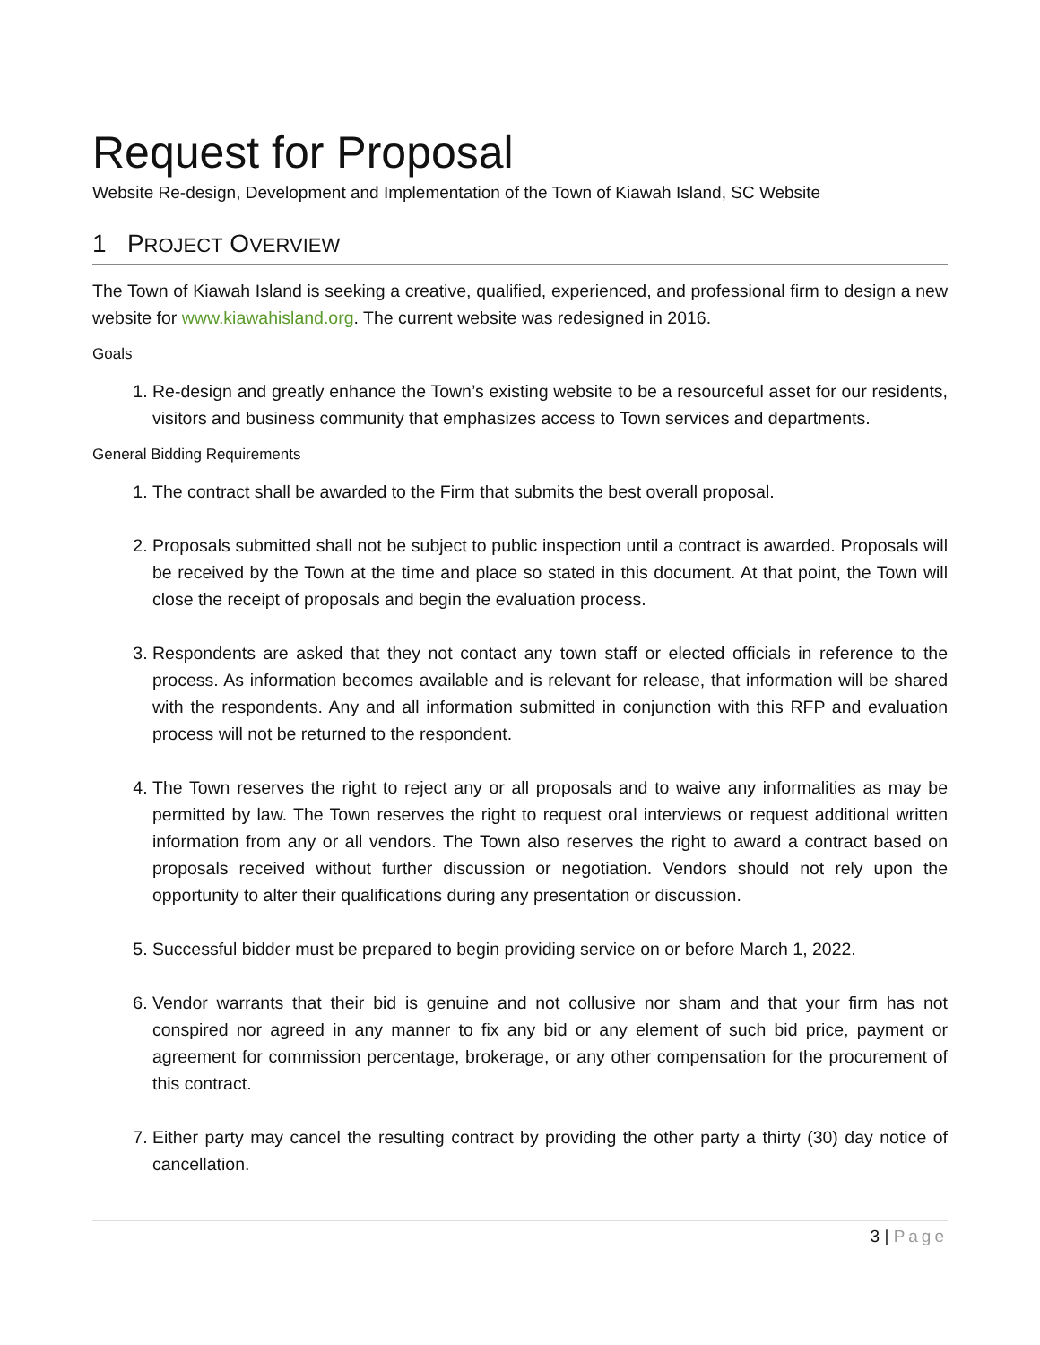Request for Proposal
Website Re-design, Development and Implementation of the Town of Kiawah Island, SC Website
1 PROJECT OVERVIEW
The Town of Kiawah Island is seeking a creative, qualified, experienced, and professional firm to design a new website for www.kiawahisland.org. The current website was redesigned in 2016.
Goals
1. Re-design and greatly enhance the Town’s existing website to be a resourceful asset for our residents, visitors and business community that emphasizes access to Town services and departments.
General Bidding Requirements
1. The contract shall be awarded to the Firm that submits the best overall proposal.
2. Proposals submitted shall not be subject to public inspection until a contract is awarded. Proposals will be received by the Town at the time and place so stated in this document. At that point, the Town will close the receipt of proposals and begin the evaluation process.
3. Respondents are asked that they not contact any town staff or elected officials in reference to the process. As information becomes available and is relevant for release, that information will be shared with the respondents. Any and all information submitted in conjunction with this RFP and evaluation process will not be returned to the respondent.
4. The Town reserves the right to reject any or all proposals and to waive any informalities as may be permitted by law. The Town reserves the right to request oral interviews or request additional written information from any or all vendors. The Town also reserves the right to award a contract based on proposals received without further discussion or negotiation. Vendors should not rely upon the opportunity to alter their qualifications during any presentation or discussion.
5. Successful bidder must be prepared to begin providing service on or before March 1, 2022.
6. Vendor warrants that their bid is genuine and not collusive nor sham and that your firm has not conspired nor agreed in any manner to fix any bid or any element of such bid price, payment or agreement for commission percentage, brokerage, or any other compensation for the procurement of this contract.
7. Either party may cancel the resulting contract by providing the other party a thirty (30) day notice of cancellation.
3 | Page